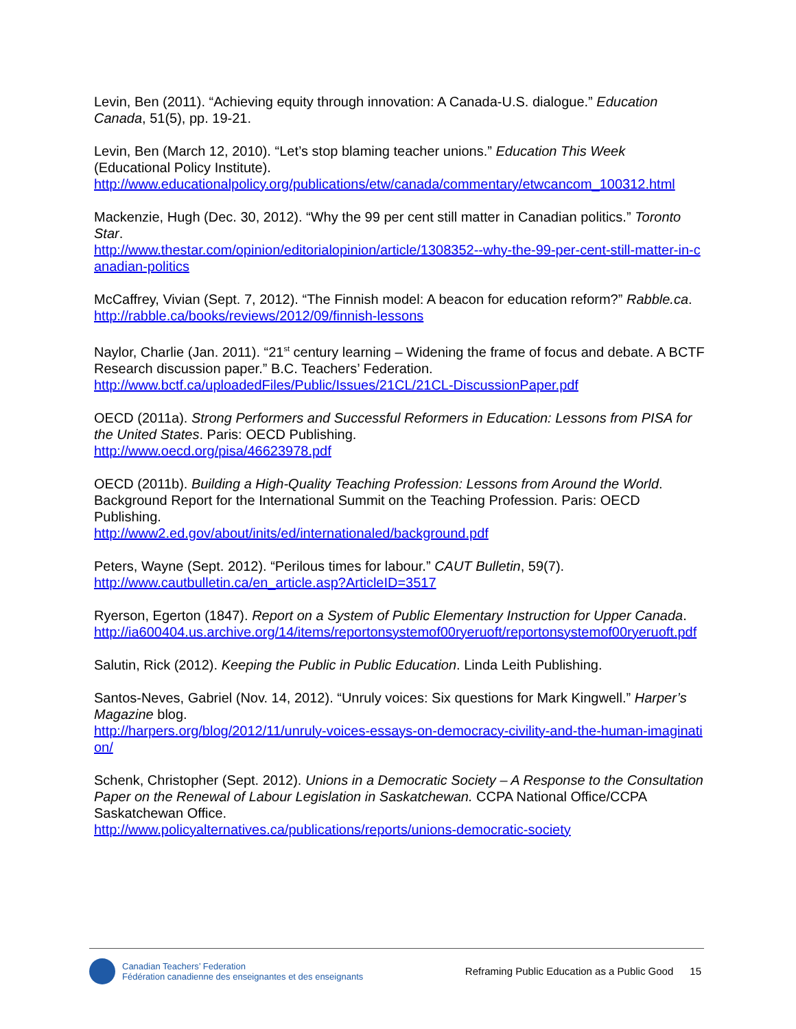Levin, Ben (2011). “Achieving equity through innovation: A Canada-U.S. dialogue.” Education Canada, 51(5), pp. 19-21.
Levin, Ben (March 12, 2010). “Let’s stop blaming teacher unions.” Education This Week (Educational Policy Institute).
http://www.educationalpolicy.org/publications/etw/canada/commentary/etwcancom_100312.html
Mackenzie, Hugh (Dec. 30, 2012). “Why the 99 per cent still matter in Canadian politics.” Toronto Star.
http://www.thestar.com/opinion/editorialopinion/article/1308352--why-the-99-per-cent-still-matter-in-canadian-politics
McCaffrey, Vivian (Sept. 7, 2012). “The Finnish model: A beacon for education reform?” Rabble.ca.
http://rabble.ca/books/reviews/2012/09/finnish-lessons
Naylor, Charlie (Jan. 2011). “21<sup>st</sup> century learning – Widening the frame of focus and debate. A BCTF Research discussion paper.” B.C. Teachers’ Federation.
http://www.bctf.ca/uploadedFiles/Public/Issues/21CL/21CL-DiscussionPaper.pdf
OECD (2011a). Strong Performers and Successful Reformers in Education: Lessons from PISA for the United States. Paris: OECD Publishing.
http://www.oecd.org/pisa/46623978.pdf
OECD (2011b). Building a High-Quality Teaching Profession: Lessons from Around the World. Background Report for the International Summit on the Teaching Profession. Paris: OECD Publishing.
http://www2.ed.gov/about/inits/ed/internationaled/background.pdf
Peters, Wayne (Sept. 2012). “Perilous times for labour.” CAUT Bulletin, 59(7).
http://www.cautbulletin.ca/en_article.asp?ArticleID=3517
Ryerson, Egerton (1847). Report on a System of Public Elementary Instruction for Upper Canada.
http://ia600404.us.archive.org/14/items/reportonsystemof00ryeruoft/reportonsystemof00ryeruoft.pdf
Salutin, Rick (2012). Keeping the Public in Public Education. Linda Leith Publishing.
Santos-Neves, Gabriel (Nov. 14, 2012). “Unruly voices: Six questions for Mark Kingwell.” Harper’s Magazine blog.
http://harpers.org/blog/2012/11/unruly-voices-essays-on-democracy-civility-and-the-human-imagination/
Schenk, Christopher (Sept. 2012). Unions in a Democratic Society – A Response to the Consultation Paper on the Renewal of Labour Legislation in Saskatchewan. CCPA National Office/CCPA Saskatchewan Office.
http://www.policyalternatives.ca/publications/reports/unions-democratic-society
Canadian Teachers’ Federation
Fédération canadienne des enseignantes et des enseignants
Reframing Public Education as a Public Good
15